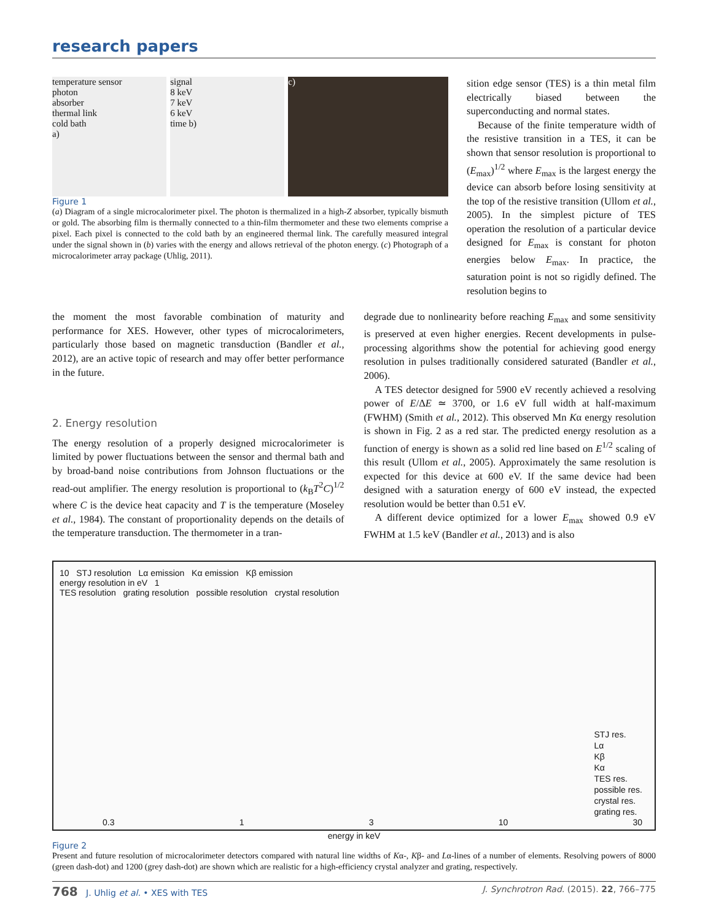research papers
temperature sensor
photon
absorber
thermal link
cold bath
a)
signal
8 keV
7 keV
6 keV
time b)
c)
Figure 1
(a) Diagram of a single microcalorimeter pixel. The photon is thermalized in a high-Z absorber, typically bismuth or gold. The absorbing film is thermally connected to a thin-film thermometer and these two elements comprise a pixel. Each pixel is connected to the cold bath by an engineered thermal link. The carefully measured integral under the signal shown in (b) varies with the energy and allows retrieval of the photon energy. (c) Photograph of a microcalorimeter array package (Uhlig, 2011).
sition edge sensor (TES) is a thin metal film electrically biased between the superconducting and normal states.
Because of the finite temperature width of the resistive transition in a TES, it can be shown that sensor resolution is proportional to (E<sub>max</sub>)<sup>1/2</sup> where E<sub>max</sub> is the largest energy the device can absorb before losing sensitivity at the top of the resistive transition (Ullom et al., 2005). In the simplest picture of TES operation the resolution of a particular device designed for E<sub>max</sub> is constant for photon energies below E<sub>max</sub>. In practice, the saturation point is not so rigidly defined. The resolution begins to
the moment the most favorable combination of maturity and performance for XES. However, other types of microcalorimeters, particularly those based on magnetic transduction (Bandler et al., 2012), are an active topic of research and may offer better performance in the future.
2. Energy resolution
The energy resolution of a properly designed microcalorimeter is limited by power fluctuations between the sensor and thermal bath and by broad-band noise contributions from Johnson fluctuations or the read-out amplifier. The energy resolution is proportional to (k<sub>B</sub>T<sup>2</sup>C)<sup>1/2</sup> where C is the device heat capacity and T is the temperature (Moseley et al., 1984). The constant of proportionality depends on the details of the temperature transduction. The thermometer in a tran-
degrade due to nonlinearity before reaching E<sub>max</sub> and some sensitivity is preserved at even higher energies. Recent developments in pulse-processing algorithms show the potential for achieving good energy resolution in pulses traditionally considered saturated (Bandler et al., 2006).
A TES detector designed for 5900 eV recently achieved a resolving power of E/ΔE ≃ 3700, or 1.6 eV full width at half-maximum (FWHM) (Smith et al., 2012). This observed Mn Kα energy resolution is shown in Fig. 2 as a red star. The predicted energy resolution as a function of energy is shown as a solid red line based on E<sup>1/2</sup> scaling of this result (Ullom et al., 2005). Approximately the same resolution is expected for this device at 600 eV. If the same device had been designed with a saturation energy of 600 eV instead, the expected resolution would be better than 0.51 eV.
A different device optimized for a lower E<sub>max</sub> showed 0.9 eV FWHM at 1.5 keV (Bandler et al., 2013) and is also
10 STJ resolution Lα emission Kα emission Kβ emission
energy resolution in eV 1
TES resolution grating resolution possible resolution crystal resolution
STJ res.
Lα
Kβ
Kα
TES res.
possible res.
crystal res.
grating res.
0.3 1 3 10 30
energy in keV
Figure 2
Present and future resolution of microcalorimeter detectors compared with natural line widths of Kα-, Kβ- and Lα-lines of a number of elements. Resolving powers of 8000 (green dash-dot) and 1200 (grey dash-dot) are shown which are realistic for a high-efficiency crystal analyzer and grating, respectively.
768 J. Uhlig et al. • XES with TES J. Synchrotron Rad. (2015). 22, 766–775